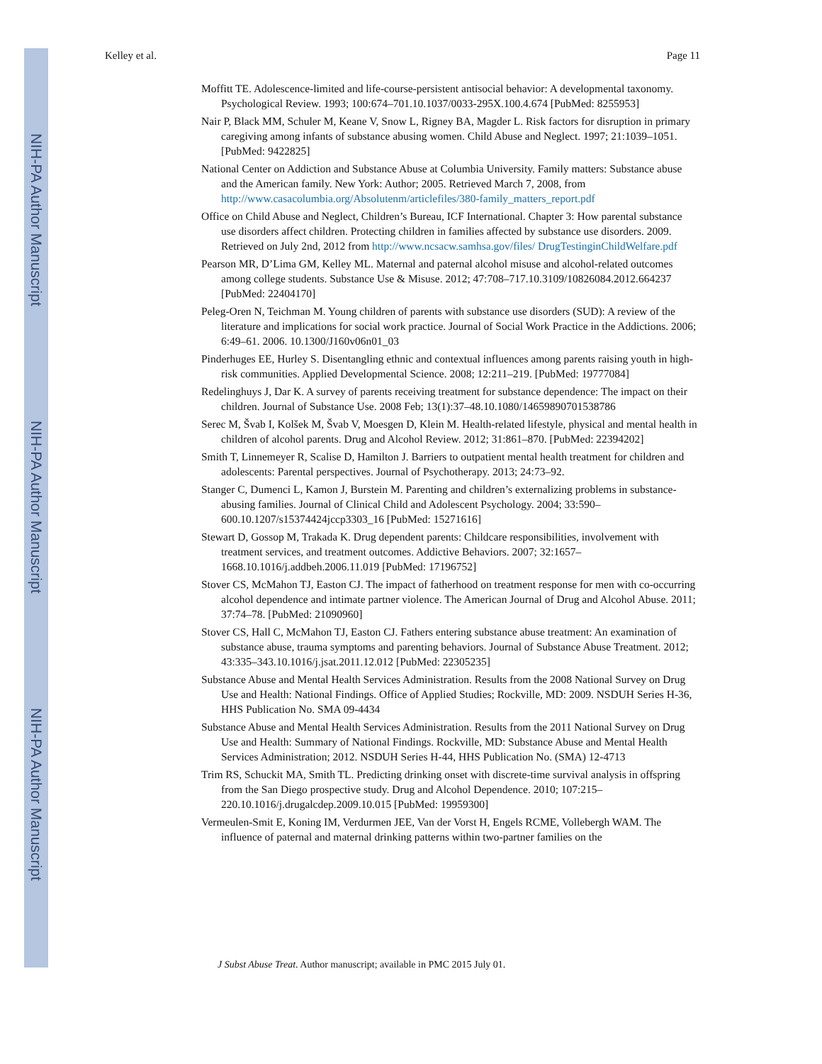NIH-PA Author Manuscript
NIH-PA Author Manuscript
NIH-PA Author Manuscript
Kelley et al. Page 11
Moffitt TE. Adolescence-limited and life-course-persistent antisocial behavior: A developmental taxonomy. Psychological Review. 1993; 100:674–701.10.1037/0033-295X.100.4.674 [PubMed: 8255953]
Nair P, Black MM, Schuler M, Keane V, Snow L, Rigney BA, Magder L. Risk factors for disruption in primary caregiving among infants of substance abusing women. Child Abuse and Neglect. 1997; 21:1039–1051. [PubMed: 9422825]
National Center on Addiction and Substance Abuse at Columbia University. Family matters: Substance abuse and the American family. New York: Author; 2005. Retrieved March 7, 2008, from http://www.casacolumbia.org/Absolutenm/articlefiles/380-family_matters_report.pdf
Office on Child Abuse and Neglect, Children’s Bureau, ICF International. Chapter 3: How parental substance use disorders affect children. Protecting children in families affected by substance use disorders. 2009. Retrieved on July 2nd, 2012 from http://www.ncsacw.samhsa.gov/files/ DrugTestinginChildWelfare.pdf
Pearson MR, D’Lima GM, Kelley ML. Maternal and paternal alcohol misuse and alcohol-related outcomes among college students. Substance Use & Misuse. 2012; 47:708–717.10.3109/10826084.2012.664237 [PubMed: 22404170]
Peleg-Oren N, Teichman M. Young children of parents with substance use disorders (SUD): A review of the literature and implications for social work practice. Journal of Social Work Practice in the Addictions. 2006; 6:49–61. 2006. 10.1300/J160v06n01_03
Pinderhuges EE, Hurley S. Disentangling ethnic and contextual influences among parents raising youth in high-risk communities. Applied Developmental Science. 2008; 12:211–219. [PubMed: 19777084]
Redelinghuys J, Dar K. A survey of parents receiving treatment for substance dependence: The impact on their children. Journal of Substance Use. 2008 Feb; 13(1):37–48.10.1080/14659890701538786
Serec M, Švab I, Kolšek M, Švab V, Moesgen D, Klein M. Health-related lifestyle, physical and mental health in children of alcohol parents. Drug and Alcohol Review. 2012; 31:861–870. [PubMed: 22394202]
Smith T, Linnemeyer R, Scalise D, Hamilton J. Barriers to outpatient mental health treatment for children and adolescents: Parental perspectives. Journal of Psychotherapy. 2013; 24:73–92.
Stanger C, Dumenci L, Kamon J, Burstein M. Parenting and children’s externalizing problems in substance-abusing families. Journal of Clinical Child and Adolescent Psychology. 2004; 33:590–600.10.1207/s15374424jccp3303_16 [PubMed: 15271616]
Stewart D, Gossop M, Trakada K. Drug dependent parents: Childcare responsibilities, involvement with treatment services, and treatment outcomes. Addictive Behaviors. 2007; 32:1657–1668.10.1016/j.addbeh.2006.11.019 [PubMed: 17196752]
Stover CS, McMahon TJ, Easton CJ. The impact of fatherhood on treatment response for men with co-occurring alcohol dependence and intimate partner violence. The American Journal of Drug and Alcohol Abuse. 2011; 37:74–78. [PubMed: 21090960]
Stover CS, Hall C, McMahon TJ, Easton CJ. Fathers entering substance abuse treatment: An examination of substance abuse, trauma symptoms and parenting behaviors. Journal of Substance Abuse Treatment. 2012; 43:335–343.10.1016/j.jsat.2011.12.012 [PubMed: 22305235]
Substance Abuse and Mental Health Services Administration. Results from the 2008 National Survey on Drug Use and Health: National Findings. Office of Applied Studies; Rockville, MD: 2009. NSDUH Series H-36, HHS Publication No. SMA 09-4434
Substance Abuse and Mental Health Services Administration. Results from the 2011 National Survey on Drug Use and Health: Summary of National Findings. Rockville, MD: Substance Abuse and Mental Health Services Administration; 2012. NSDUH Series H-44, HHS Publication No. (SMA) 12-4713
Trim RS, Schuckit MA, Smith TL. Predicting drinking onset with discrete-time survival analysis in offspring from the San Diego prospective study. Drug and Alcohol Dependence. 2010; 107:215–220.10.1016/j.drugalcdep.2009.10.015 [PubMed: 19959300]
Vermeulen-Smit E, Koning IM, Verdurmen JEE, Van der Vorst H, Engels RCME, Vollebergh WAM. The influence of paternal and maternal drinking patterns within two-partner families on the
J Subst Abuse Treat. Author manuscript; available in PMC 2015 July 01.